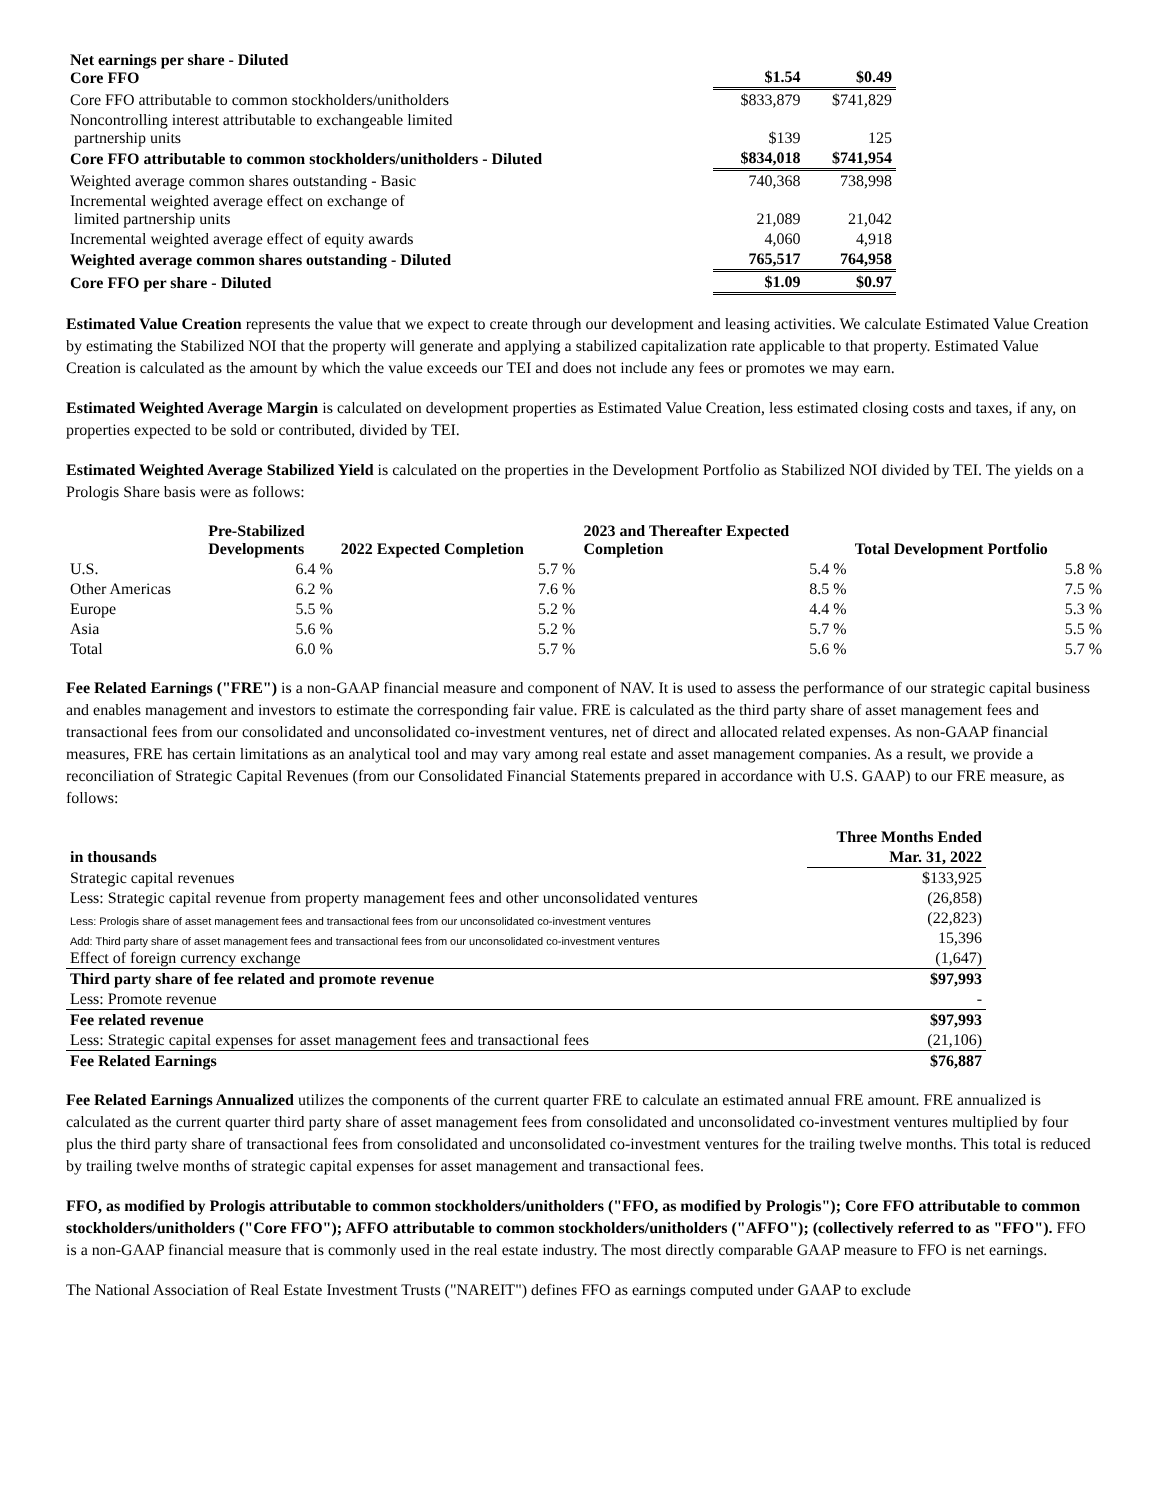| Net earnings per share - Diluted Core FFO | $1.54 | $0.49 |
| Core FFO attributable to common stockholders/unitholders | $833,879 | $741,829 |
| Noncontrolling interest attributable to exchangeable limited partnership units | $139 | 125 |
| Core FFO attributable to common stockholders/unitholders - Diluted | $834,018 | $741,954 |
| Weighted average common shares outstanding - Basic | 740,368 | 738,998 |
| Incremental weighted average effect on exchange of limited partnership units | 21,089 | 21,042 |
| Incremental weighted average effect of equity awards | 4,060 | 4,918 |
| Weighted average common shares outstanding - Diluted | 765,517 | 764,958 |
| Core FFO per share - Diluted | $1.09 | $0.97 |
Estimated Value Creation represents the value that we expect to create through our development and leasing activities. We calculate Estimated Value Creation by estimating the Stabilized NOI that the property will generate and applying a stabilized capitalization rate applicable to that property. Estimated Value Creation is calculated as the amount by which the value exceeds our TEI and does not include any fees or promotes we may earn.
Estimated Weighted Average Margin is calculated on development properties as Estimated Value Creation, less estimated closing costs and taxes, if any, on properties expected to be sold or contributed, divided by TEI.
Estimated Weighted Average Stabilized Yield is calculated on the properties in the Development Portfolio as Stabilized NOI divided by TEI. The yields on a Prologis Share basis were as follows:
| | Pre-Stabilized Developments | 2022 Expected Completion | 2023 and Thereafter Expected Completion | Total Development Portfolio |
| --- | --- | --- | --- | --- |
| U.S. | 6.4 % | 5.7 % | 5.4 % | 5.8 % |
| Other Americas | 6.2 % | 7.6 % | 8.5 % | 7.5 % |
| Europe | 5.5 % | 5.2 % | 4.4 % | 5.3 % |
| Asia | 5.6 % | 5.2 % | 5.7 % | 5.5 % |
| Total | 6.0 % | 5.7 % | 5.6 % | 5.7 % |
Fee Related Earnings ("FRE") is a non-GAAP financial measure and component of NAV. It is used to assess the performance of our strategic capital business and enables management and investors to estimate the corresponding fair value. FRE is calculated as the third party share of asset management fees and transactional fees from our consolidated and unconsolidated co-investment ventures, net of direct and allocated related expenses. As non-GAAP financial measures, FRE has certain limitations as an analytical tool and may vary among real estate and asset management companies. As a result, we provide a reconciliation of Strategic Capital Revenues (from our Consolidated Financial Statements prepared in accordance with U.S. GAAP) to our FRE measure, as follows:
| | Three Months Ended |
| in thousands | Mar. 31, 2022 |
| Strategic capital revenues | $133,925 |
| Less: Strategic capital revenue from property management fees and other unconsolidated ventures | (26,858) |
| Less: Prologis share of asset management fees and transactional fees from our unconsolidated co-investment ventures | (22,823) |
| Add: Third party share of asset management fees and transactional fees from our unconsolidated co-investment ventures | 15,396 |
| Effect of foreign currency exchange | (1,647) |
| Third party share of fee related and promote revenue | $97,993 |
| Less: Promote revenue | - |
| Fee related revenue | $97,993 |
| Less: Strategic capital expenses for asset management fees and transactional fees | (21,106) |
| Fee Related Earnings | $76,887 |
Fee Related Earnings Annualized utilizes the components of the current quarter FRE to calculate an estimated annual FRE amount. FRE annualized is calculated as the current quarter third party share of asset management fees from consolidated and unconsolidated co-investment ventures multiplied by four plus the third party share of transactional fees from consolidated and unconsolidated co-investment ventures for the trailing twelve months. This total is reduced by trailing twelve months of strategic capital expenses for asset management and transactional fees.
FFO, as modified by Prologis attributable to common stockholders/unitholders ("FFO, as modified by Prologis"); Core FFO attributable to common stockholders/unitholders ("Core FFO"); AFFO attributable to common stockholders/unitholders ("AFFO"); (collectively referred to as "FFO"). FFO is a non-GAAP financial measure that is commonly used in the real estate industry. The most directly comparable GAAP measure to FFO is net earnings.
The National Association of Real Estate Investment Trusts ("NAREIT") defines FFO as earnings computed under GAAP to exclude